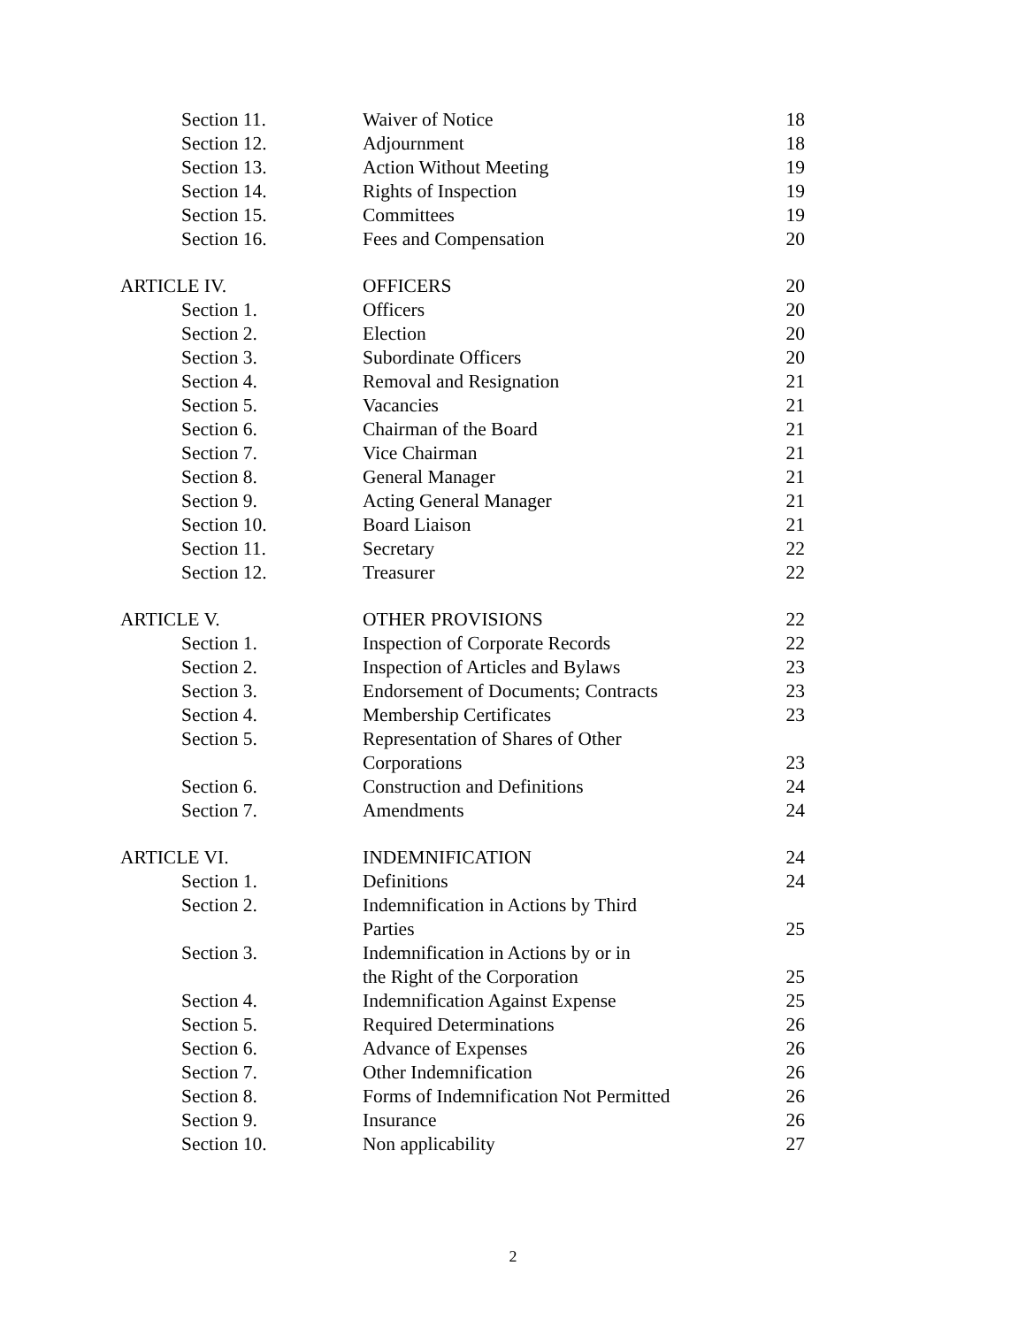| Section 11. | Waiver of Notice | 18 |
| Section 12. | Adjournment | 18 |
| Section 13. | Action Without Meeting | 19 |
| Section 14. | Rights of Inspection | 19 |
| Section 15. | Committees | 19 |
| Section 16. | Fees and Compensation | 20 |
| ARTICLE IV. | OFFICERS | 20 |
| Section 1. | Officers | 20 |
| Section 2. | Election | 20 |
| Section 3. | Subordinate Officers | 20 |
| Section 4. | Removal and Resignation | 21 |
| Section 5. | Vacancies | 21 |
| Section 6. | Chairman of the Board | 21 |
| Section 7. | Vice Chairman | 21 |
| Section 8. | General Manager | 21 |
| Section 9. | Acting General Manager | 21 |
| Section 10. | Board Liaison | 21 |
| Section 11. | Secretary | 22 |
| Section 12. | Treasurer | 22 |
| ARTICLE V. | OTHER PROVISIONS | 22 |
| Section 1. | Inspection of Corporate Records | 22 |
| Section 2. | Inspection of Articles and Bylaws | 23 |
| Section 3. | Endorsement of Documents; Contracts | 23 |
| Section 4. | Membership Certificates | 23 |
| Section 5. | Representation of Shares of Other Corporations | 23 |
| Section 6. | Construction and Definitions | 24 |
| Section 7. | Amendments | 24 |
| ARTICLE VI. | INDEMNIFICATION | 24 |
| Section 1. | Definitions | 24 |
| Section 2. | Indemnification in Actions by Third Parties | 25 |
| Section 3. | Indemnification in Actions by or in the Right of the Corporation | 25 |
| Section 4. | Indemnification Against Expense | 25 |
| Section 5. | Required Determinations | 26 |
| Section 6. | Advance of Expenses | 26 |
| Section 7. | Other Indemnification | 26 |
| Section 8. | Forms of Indemnification Not Permitted | 26 |
| Section 9. | Insurance | 26 |
| Section 10. | Non applicability | 27 |
2